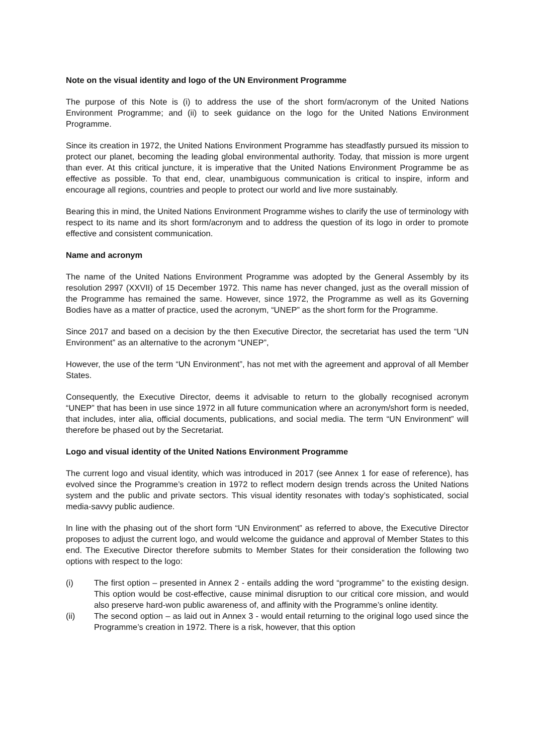Note on the visual identity and logo of the UN Environment Programme
The purpose of this Note is (i) to address the use of the short form/acronym of the United Nations Environment Programme; and (ii) to seek guidance on the logo for the United Nations Environment Programme.
Since its creation in 1972, the United Nations Environment Programme has steadfastly pursued its mission to protect our planet, becoming the leading global environmental authority. Today, that mission is more urgent than ever. At this critical juncture, it is imperative that the United Nations Environment Programme be as effective as possible. To that end, clear, unambiguous communication is critical to inspire, inform and encourage all regions, countries and people to protect our world and live more sustainably.
Bearing this in mind, the United Nations Environment Programme wishes to clarify the use of terminology with respect to its name and its short form/acronym and to address the question of its logo in order to promote effective and consistent communication.
Name and acronym
The name of the United Nations Environment Programme was adopted by the General Assembly by its resolution 2997 (XXVII) of 15 December 1972. This name has never changed, just as the overall mission of the Programme has remained the same. However, since 1972, the Programme as well as its Governing Bodies have as a matter of practice, used the acronym, “UNEP” as the short form for the Programme.
Since 2017 and based on a decision by the then Executive Director, the secretariat has used the term “UN Environment” as an alternative to the acronym “UNEP”,
However, the use of the term “UN Environment”, has not met with the agreement and approval of all Member States.
Consequently, the Executive Director, deems it advisable to return to the globally recognised acronym “UNEP” that has been in use since 1972 in all future communication where an acronym/short form is needed, that includes, inter alia, official documents, publications, and social media. The term “UN Environment” will therefore be phased out by the Secretariat.
Logo and visual identity of the United Nations Environment Programme
The current logo and visual identity, which was introduced in 2017 (see Annex 1 for ease of reference), has evolved since the Programme’s creation in 1972 to reflect modern design trends across the United Nations system and the public and private sectors. This visual identity resonates with today’s sophisticated, social media-savvy public audience.
In line with the phasing out of the short form “UN Environment” as referred to above, the Executive Director proposes to adjust the current logo, and would welcome the guidance and approval of Member States to this end. The Executive Director therefore submits to Member States for their consideration the following two options with respect to the logo:
(i) The first option – presented in Annex 2 - entails adding the word “programme” to the existing design. This option would be cost-effective, cause minimal disruption to our critical core mission, and would also preserve hard-won public awareness of, and affinity with the Programme’s online identity.
(ii) The second option – as laid out in Annex 3 - would entail returning to the original logo used since the Programme’s creation in 1972. There is a risk, however, that this option